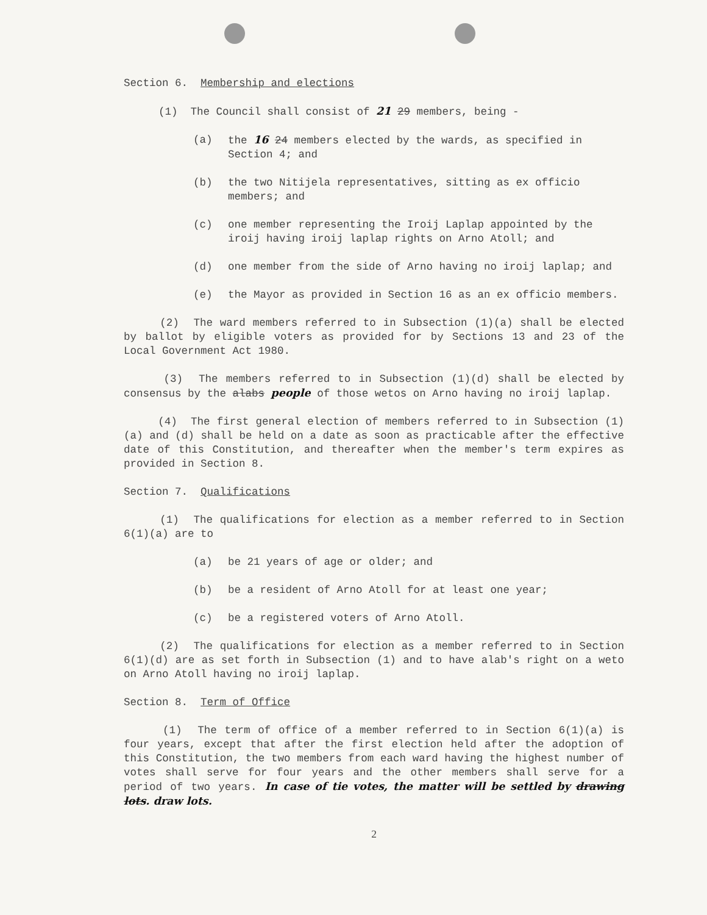Section 6. Membership and elections
(1) The Council shall consist of 21 29 members, being -
(a) the 16 24 members elected by the wards, as specified in Section 4; and
(b) the two Nitijela representatives, sitting as ex officio members; and
(c) one member representing the Iroij Laplap appointed by the iroij having iroij laplap rights on Arno Atoll; and
(d) one member from the side of Arno having no iroij laplap; and
(e) the Mayor as provided in Section 16 as an ex officio members.
(2) The ward members referred to in Subsection (1)(a) shall be elected by ballot by eligible voters as provided for by Sections 13 and 23 of the Local Government Act 1980.
(3) The members referred to in Subsection (1)(d) shall be elected by consensus by the alabs people of those wetos on Arno having no iroij laplap.
(4) The first general election of members referred to in Subsection (1)(a) and (d) shall be held on a date as soon as practicable after the effective date of this Constitution, and thereafter when the member's term expires as provided in Section 8.
Section 7. Qualifications
(1) The qualifications for election as a member referred to in Section 6(1)(a) are to
(a) be 21 years of age or older; and
(b) be a resident of Arno Atoll for at least one year;
(c) be a registered voters of Arno Atoll.
(2) The qualifications for election as a member referred to in Section 6(1)(d) are as set forth in Subsection (1) and to have alab's right on a weto on Arno Atoll having no iroij laplap.
Section 8. Term of Office
(1) The term of office of a member referred to in Section 6(1)(a) is four years, except that after the first election held after the adoption of this Constitution, the two members from each ward having the highest number of votes shall serve for four years and the other members shall serve for a period of two years. In case of tie votes, the matter will be settled by drawing lots. draw lots.
2